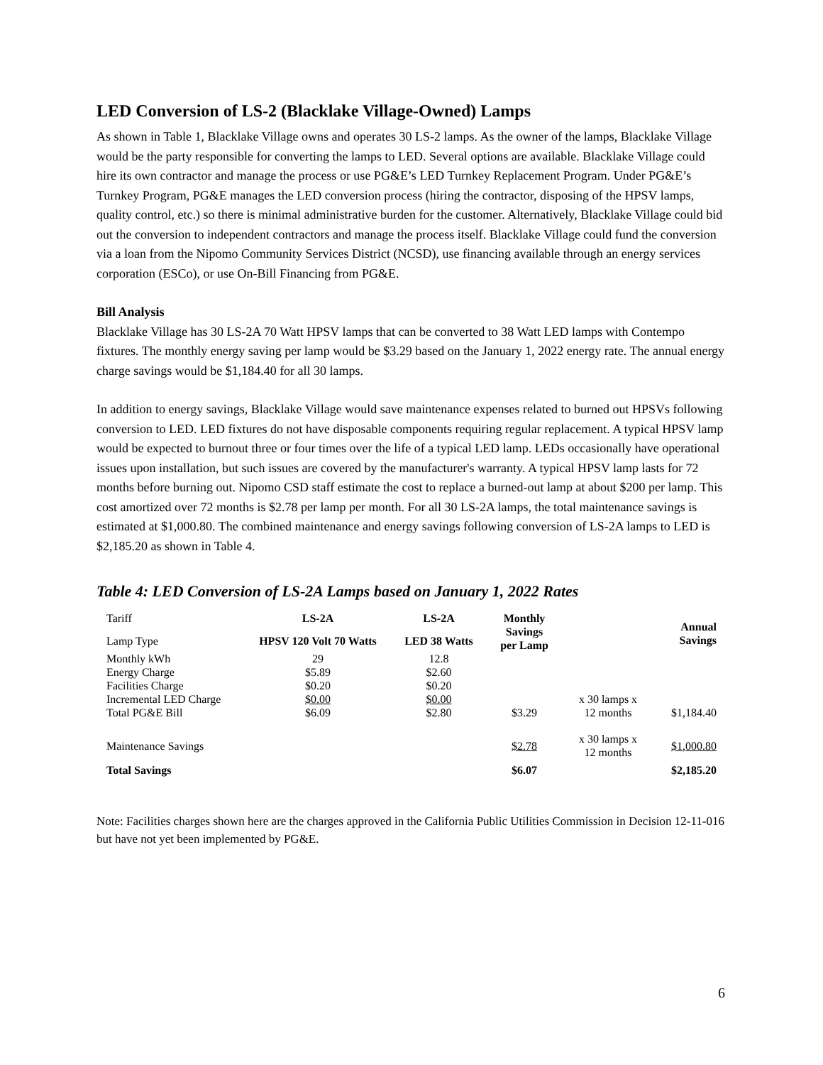LED Conversion of LS-2 (Blacklake Village-Owned) Lamps
As shown in Table 1, Blacklake Village owns and operates 30 LS-2 lamps. As the owner of the lamps, Blacklake Village would be the party responsible for converting the lamps to LED. Several options are available. Blacklake Village could hire its own contractor and manage the process or use PG&E’s LED Turnkey Replacement Program. Under PG&E’s Turnkey Program, PG&E manages the LED conversion process (hiring the contractor, disposing of the HPSV lamps, quality control, etc.) so there is minimal administrative burden for the customer. Alternatively, Blacklake Village could bid out the conversion to independent contractors and manage the process itself. Blacklake Village could fund the conversion via a loan from the Nipomo Community Services District (NCSD), use financing available through an energy services corporation (ESCo), or use On-Bill Financing from PG&E.
Bill Analysis
Blacklake Village has 30 LS-2A 70 Watt HPSV lamps that can be converted to 38 Watt LED lamps with Contempo fixtures. The monthly energy saving per lamp would be $3.29 based on the January 1, 2022 energy rate. The annual energy charge savings would be $1,184.40 for all 30 lamps.
In addition to energy savings, Blacklake Village would save maintenance expenses related to burned out HPSVs following conversion to LED. LED fixtures do not have disposable components requiring regular replacement. A typical HPSV lamp would be expected to burnout three or four times over the life of a typical LED lamp. LEDs occasionally have operational issues upon installation, but such issues are covered by the manufacturer's warranty. A typical HPSV lamp lasts for 72 months before burning out. Nipomo CSD staff estimate the cost to replace a burned-out lamp at about $200 per lamp. This cost amortized over 72 months is $2.78 per lamp per month. For all 30 LS-2A lamps, the total maintenance savings is estimated at $1,000.80. The combined maintenance and energy savings following conversion of LS-2A lamps to LED is $2,185.20 as shown in Table 4.
Table 4: LED Conversion of LS-2A Lamps based on January 1, 2022 Rates
| Tariff | LS-2A | LS-2A | Monthly Savings per Lamp | | Annual Savings |
| Lamp Type | HPSV 120 Volt 70 Watts | LED 38 Watts | | | |
| Monthly kWh | 29 | 12.8 | | | |
| Energy Charge | $5.89 | $2.60 | | | |
| Facilities Charge | $0.20 | $0.20 | | | |
| Incremental LED Charge | $0.00 | $0.00 | | x 30 lamps x 12 months | |
| Total PG&E Bill | $6.09 | $2.80 | $3.29 | | $1,184.40 |
| Maintenance Savings | | | $2.78 | x 30 lamps x 12 months | $1,000.80 |
| Total Savings | | | $6.07 | | $2,185.20 |
Note: Facilities charges shown here are the charges approved in the California Public Utilities Commission in Decision 12-11-016 but have not yet been implemented by PG&E.
6